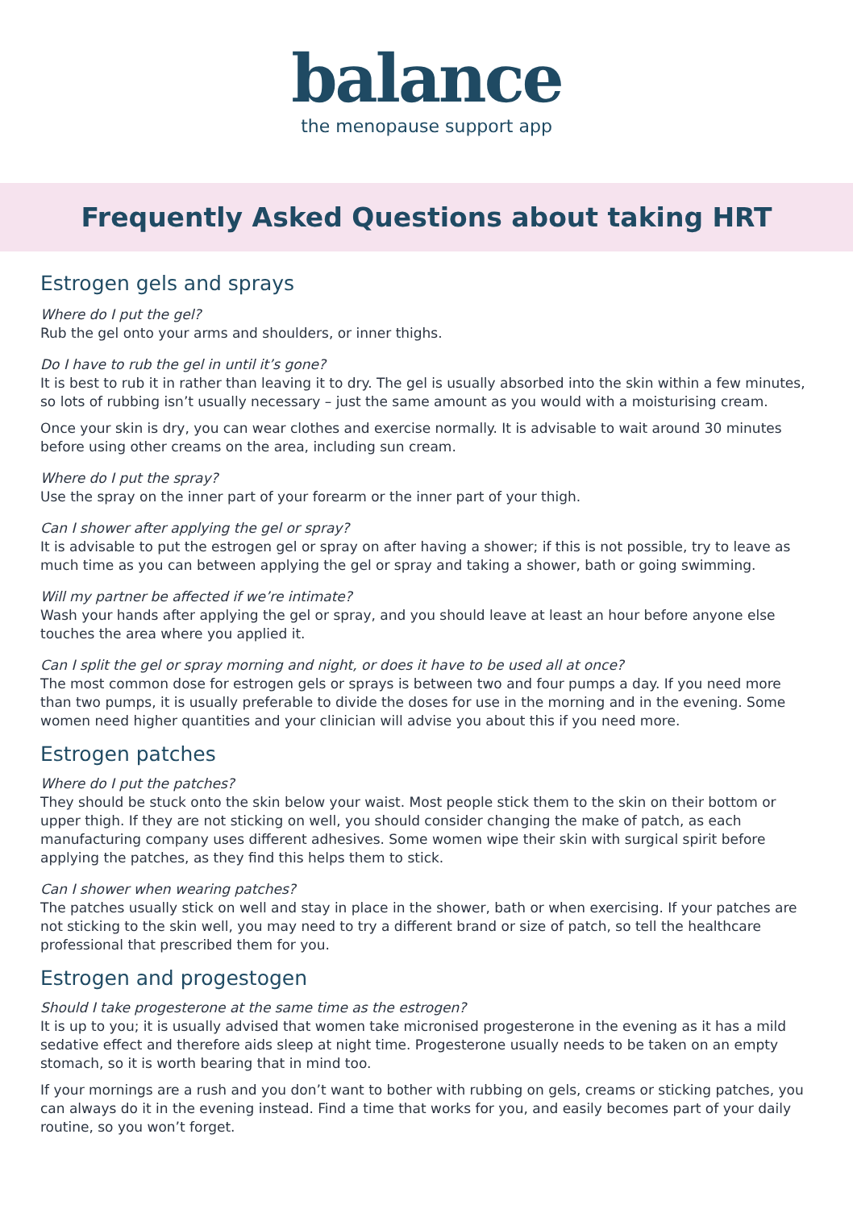balance
the menopause support app
Frequently Asked Questions about taking HRT
Estrogen gels and sprays
Where do I put the gel?
Rub the gel onto your arms and shoulders, or inner thighs.
Do I have to rub the gel in until it’s gone?
It is best to rub it in rather than leaving it to dry. The gel is usually absorbed into the skin within a few minutes, so lots of rubbing isn’t usually necessary – just the same amount as you would with a moisturising cream.
Once your skin is dry, you can wear clothes and exercise normally. It is advisable to wait around 30 minutes before using other creams on the area, including sun cream.
Where do I put the spray?
Use the spray on the inner part of your forearm or the inner part of your thigh.
Can I shower after applying the gel or spray?
It is advisable to put the estrogen gel or spray on after having a shower; if this is not possible, try to leave as much time as you can between applying the gel or spray and taking a shower, bath or going swimming.
Will my partner be affected if we’re intimate?
Wash your hands after applying the gel or spray, and you should leave at least an hour before anyone else touches the area where you applied it.
Can I split the gel or spray morning and night, or does it have to be used all at once?
The most common dose for estrogen gels or sprays is between two and four pumps a day. If you need more than two pumps, it is usually preferable to divide the doses for use in the morning and in the evening. Some women need higher quantities and your clinician will advise you about this if you need more.
Estrogen patches
Where do I put the patches?
They should be stuck onto the skin below your waist. Most people stick them to the skin on their bottom or upper thigh. If they are not sticking on well, you should consider changing the make of patch, as each manufacturing company uses different adhesives. Some women wipe their skin with surgical spirit before applying the patches, as they find this helps them to stick.
Can I shower when wearing patches?
The patches usually stick on well and stay in place in the shower, bath or when exercising. If your patches are not sticking to the skin well, you may need to try a different brand or size of patch, so tell the healthcare professional that prescribed them for you.
Estrogen and progestogen
Should I take progesterone at the same time as the estrogen?
It is up to you; it is usually advised that women take micronised progesterone in the evening as it has a mild sedative effect and therefore aids sleep at night time. Progesterone usually needs to be taken on an empty stomach, so it is worth bearing that in mind too.
If your mornings are a rush and you don’t want to bother with rubbing on gels, creams or sticking patches, you can always do it in the evening instead. Find a time that works for you, and easily becomes part of your daily routine, so you won’t forget.